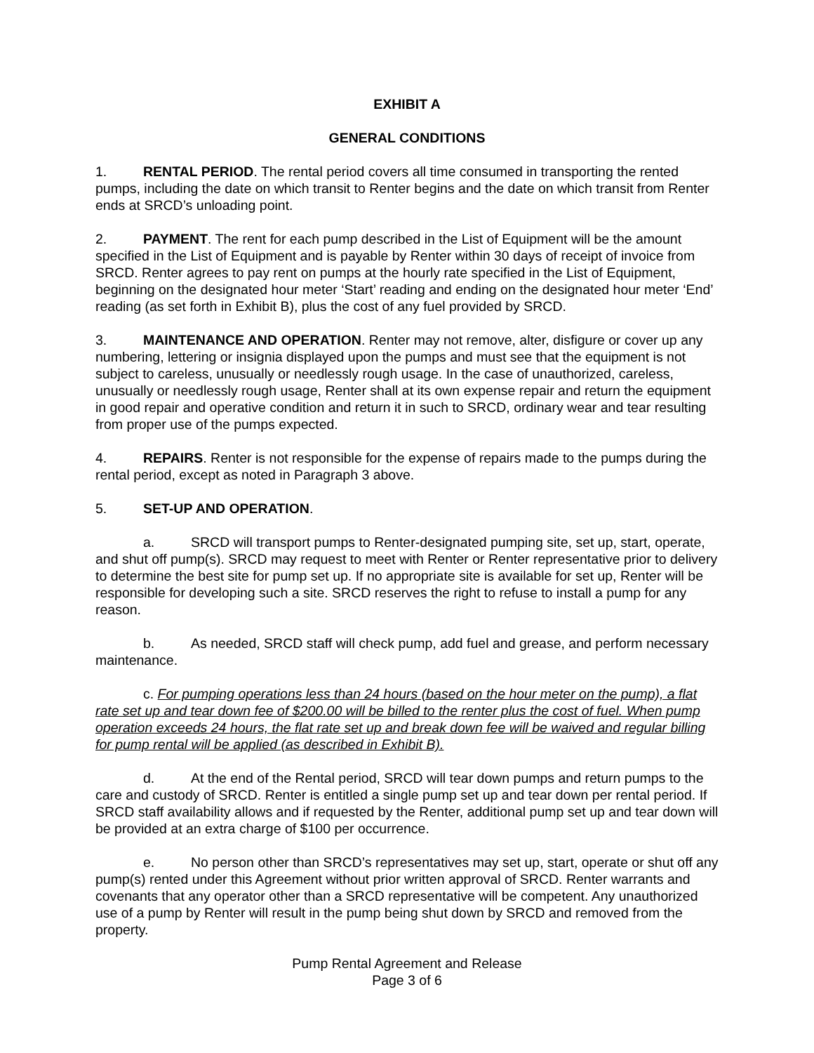EXHIBIT A
GENERAL CONDITIONS
1. RENTAL PERIOD. The rental period covers all time consumed in transporting the rented pumps, including the date on which transit to Renter begins and the date on which transit from Renter ends at SRCD’s unloading point.
2. PAYMENT. The rent for each pump described in the List of Equipment will be the amount specified in the List of Equipment and is payable by Renter within 30 days of receipt of invoice from SRCD. Renter agrees to pay rent on pumps at the hourly rate specified in the List of Equipment, beginning on the designated hour meter ‘Start’ reading and ending on the designated hour meter ‘End’ reading (as set forth in Exhibit B), plus the cost of any fuel provided by SRCD.
3. MAINTENANCE AND OPERATION. Renter may not remove, alter, disfigure or cover up any numbering, lettering or insignia displayed upon the pumps and must see that the equipment is not subject to careless, unusually or needlessly rough usage. In the case of unauthorized, careless, unusually or needlessly rough usage, Renter shall at its own expense repair and return the equipment in good repair and operative condition and return it in such to SRCD, ordinary wear and tear resulting from proper use of the pumps expected.
4. REPAIRS. Renter is not responsible for the expense of repairs made to the pumps during the rental period, except as noted in Paragraph 3 above.
5. SET-UP AND OPERATION.
a. SRCD will transport pumps to Renter-designated pumping site, set up, start, operate, and shut off pump(s). SRCD may request to meet with Renter or Renter representative prior to delivery to determine the best site for pump set up. If no appropriate site is available for set up, Renter will be responsible for developing such a site. SRCD reserves the right to refuse to install a pump for any reason.
b. As needed, SRCD staff will check pump, add fuel and grease, and perform necessary maintenance.
c. For pumping operations less than 24 hours (based on the hour meter on the pump), a flat rate set up and tear down fee of $200.00 will be billed to the renter plus the cost of fuel. When pump operation exceeds 24 hours, the flat rate set up and break down fee will be waived and regular billing for pump rental will be applied (as described in Exhibit B).
d. At the end of the Rental period, SRCD will tear down pumps and return pumps to the care and custody of SRCD. Renter is entitled a single pump set up and tear down per rental period. If SRCD staff availability allows and if requested by the Renter, additional pump set up and tear down will be provided at an extra charge of $100 per occurrence.
e. No person other than SRCD’s representatives may set up, start, operate or shut off any pump(s) rented under this Agreement without prior written approval of SRCD. Renter warrants and covenants that any operator other than a SRCD representative will be competent. Any unauthorized use of a pump by Renter will result in the pump being shut down by SRCD and removed from the property.
Pump Rental Agreement and Release
Page 3 of 6